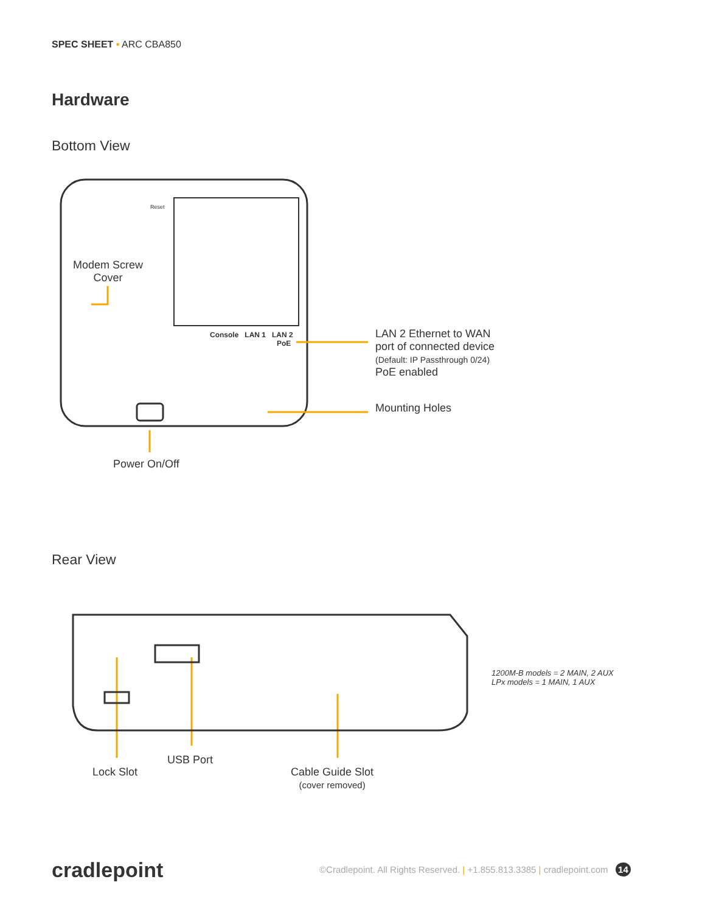SPEC SHEET ▪ ARC CBA850
Hardware
Bottom View
Modem Screw Cover
Reset
Console LAN 1 LAN 2
PoE
LAN 2 Ethernet to WAN
port of connected device
(Default: IP Passthrough 0/24)
PoE enabled
Mounting Holes
Power On/Off
Rear View
1200M-B models = 2 MAIN, 2 AUX
LPx models = 1 MAIN, 1 AUX
Lock Slot
USB Port
Cable Guide Slot
(cover removed)
cradlepoint
©Cradlepoint. All Rights Reserved. | +1.855.813.3385 | cradlepoint.com 14